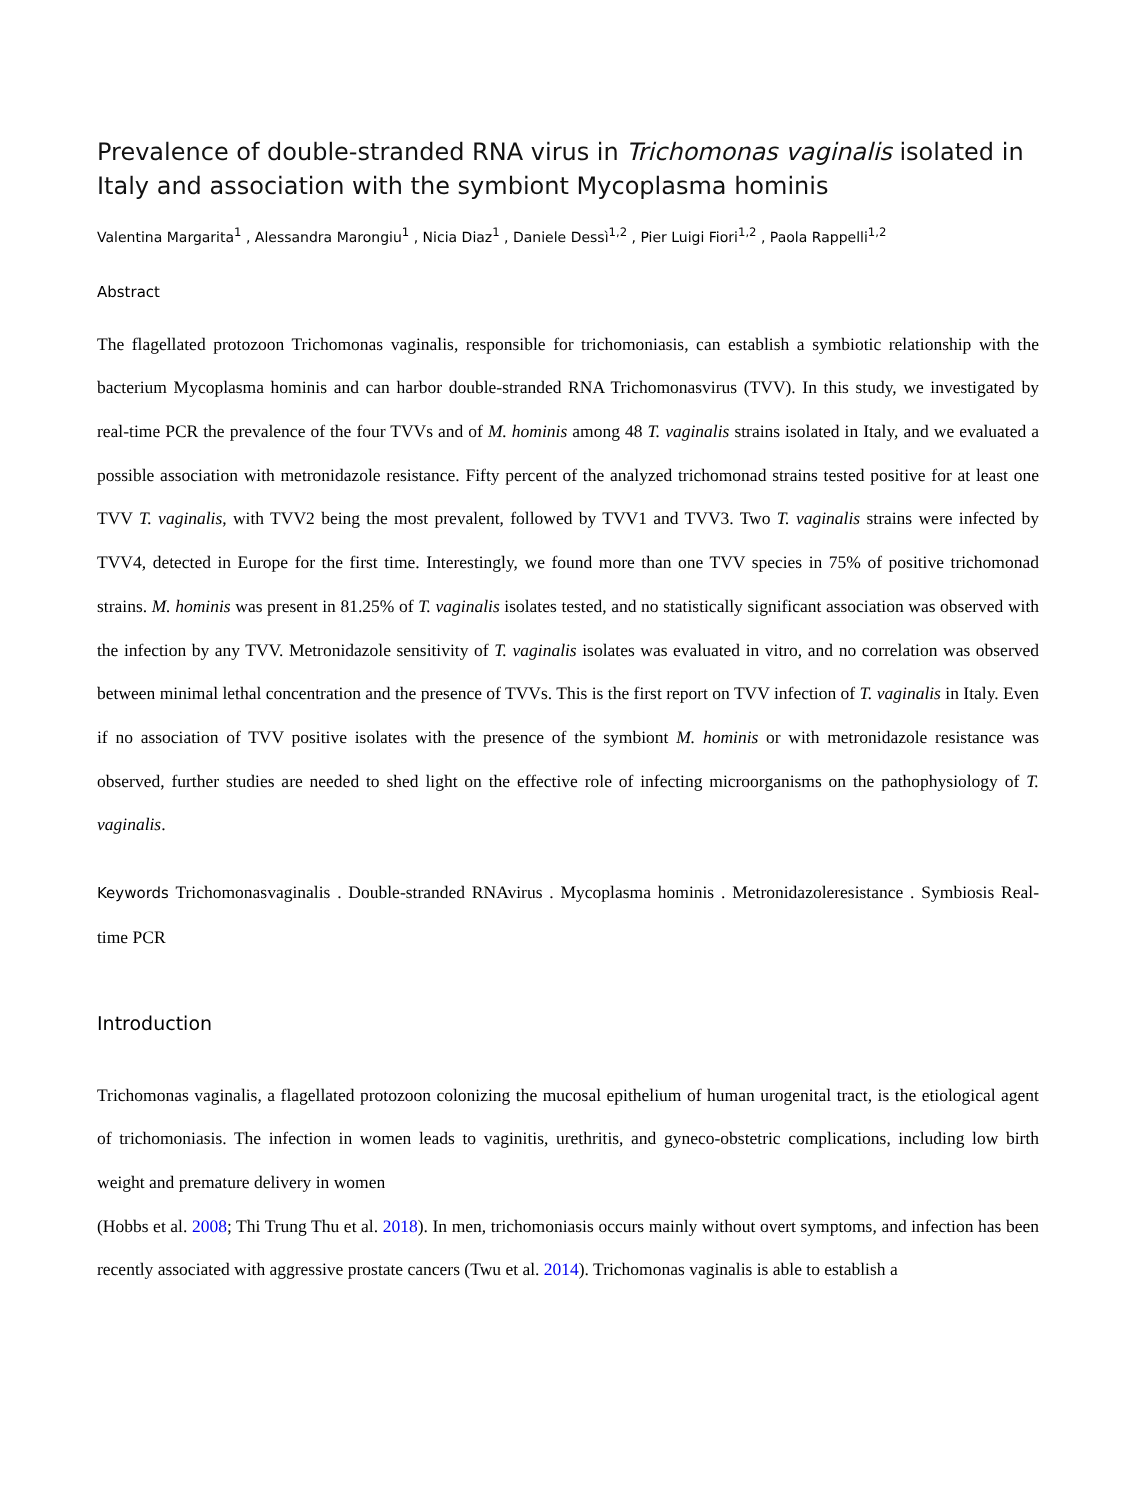Prevalence of double-stranded RNA virus in Trichomonas vaginalis isolated in Italy and association with the symbiont Mycoplasma hominis
Valentina Margarita<sup>1</sup> , Alessandra Marongiu<sup>1</sup> , Nicia Diaz<sup>1</sup> , Daniele Dessì<sup>1,2</sup> , Pier Luigi Fiori<sup>1,2</sup> , Paola Rappelli<sup>1,2</sup>
Abstract
The flagellated protozoon Trichomonas vaginalis, responsible for trichomoniasis, can establish a symbiotic relationship with the bacterium Mycoplasma hominis and can harbor double-stranded RNA Trichomonasvirus (TVV). In this study, we investigated by real-time PCR the prevalence of the four TVVs and of M. hominis among 48 T. vaginalis strains isolated in Italy, and we evaluated a possible association with metronidazole resistance. Fifty percent of the analyzed trichomonad strains tested positive for at least one TVV T. vaginalis, with TVV2 being the most prevalent, followed by TVV1 and TVV3. Two T. vaginalis strains were infected by TVV4, detected in Europe for the first time. Interestingly, we found more than one TVV species in 75% of positive trichomonad strains. M. hominis was present in 81.25% of T. vaginalis isolates tested, and no statistically significant association was observed with the infection by any TVV. Metronidazole sensitivity of T. vaginalis isolates was evaluated in vitro, and no correlation was observed between minimal lethal concentration and the presence of TVVs. This is the first report on TVV infection of T. vaginalis in Italy. Even if no association of TVV positive isolates with the presence of the symbiont M. hominis or with metronidazole resistance was observed, further studies are needed to shed light on the effective role of infecting microorganisms on the pathophysiology of T. vaginalis.
Keywords Trichomonasvaginalis . Double-stranded RNAvirus . Mycoplasma hominis . Metronidazoleresistance . Symbiosis Real-time PCR
Introduction
Trichomonas vaginalis, a flagellated protozoon colonizing the mucosal epithelium of human urogenital tract, is the etiological agent of trichomoniasis. The infection in women leads to vaginitis, urethritis, and gyneco-obstetric complications, including low birth weight and premature delivery in women
(Hobbs et al. 2008; Thi Trung Thu et al. 2018). In men, trichomoniasis occurs mainly without overt symptoms, and infection has been recently associated with aggressive prostate cancers (Twu et al. 2014). Trichomonas vaginalis is able to establish a